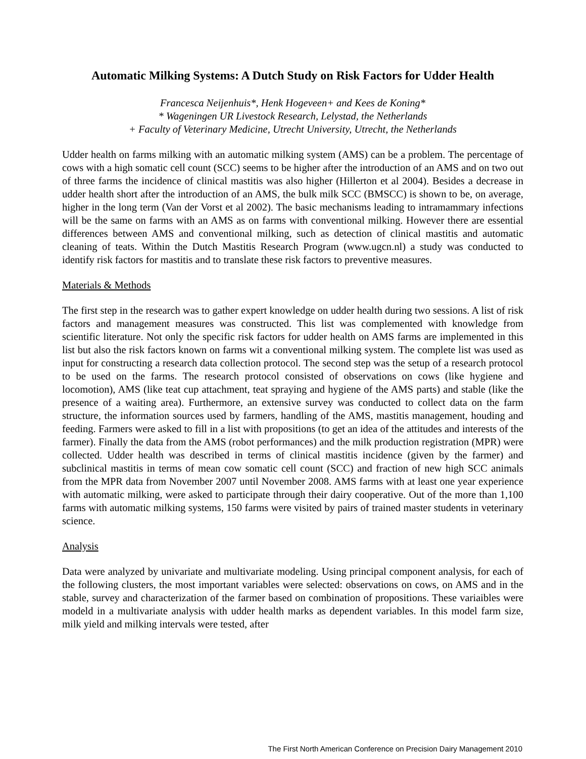Automatic Milking Systems: A Dutch Study on Risk Factors for Udder Health
Francesca Neijenhuis*, Henk Hogeveen+ and Kees de Koning*
* Wageningen UR Livestock Research, Lelystad, the Netherlands
+ Faculty of Veterinary Medicine, Utrecht University, Utrecht, the Netherlands
Udder health on farms milking with an automatic milking system (AMS) can be a problem. The percentage of cows with a high somatic cell count (SCC) seems to be higher after the introduction of an AMS and on two out of three farms the incidence of clinical mastitis was also higher (Hillerton et al 2004). Besides a decrease in udder health short after the introduction of an AMS, the bulk milk SCC (BMSCC) is shown to be, on average, higher in the long term (Van der Vorst et al 2002). The basic mechanisms leading to intramammary infections will be the same on farms with an AMS as on farms with conventional milking. However there are essential differences between AMS and conventional milking, such as detection of clinical mastitis and automatic cleaning of teats. Within the Dutch Mastitis Research Program (www.ugcn.nl) a study was conducted to identify risk factors for mastitis and to translate these risk factors to preventive measures.
Materials & Methods
The first step in the research was to gather expert knowledge on udder health during two sessions. A list of risk factors and management measures was constructed. This list was complemented with knowledge from scientific literature. Not only the specific risk factors for udder health on AMS farms are implemented in this list but also the risk factors known on farms wit a conventional milking system. The complete list was used as input for constructing a research data collection protocol. The second step was the setup of a research protocol to be used on the farms. The research protocol consisted of observations on cows (like hygiene and locomotion), AMS (like teat cup attachment, teat spraying and hygiene of the AMS parts) and stable (like the presence of a waiting area). Furthermore, an extensive survey was conducted to collect data on the farm structure, the information sources used by farmers, handling of the AMS, mastitis management, houding and feeding. Farmers were asked to fill in a list with propositions (to get an idea of the attitudes and interests of the farmer). Finally the data from the AMS (robot performances) and the milk production registration (MPR) were collected. Udder health was described in terms of clinical mastitis incidence (given by the farmer) and subclinical mastitis in terms of mean cow somatic cell count (SCC) and fraction of new high SCC animals from the MPR data from November 2007 until November 2008. AMS farms with at least one year experience with automatic milking, were asked to participate through their dairy cooperative. Out of the more than 1,100 farms with automatic milking systems, 150 farms were visited by pairs of trained master students in veterinary science.
Analysis
Data were analyzed by univariate and multivariate modeling. Using principal component analysis, for each of the following clusters, the most important variables were selected: observations on cows, on AMS and in the stable, survey and characterization of the farmer based on combination of propositions. These variaibles were modeld in a multivariate analysis with udder health marks as dependent variables. In this model farm size, milk yield and milking intervals were tested, after
The First North American Conference on Precision Dairy Management 2010